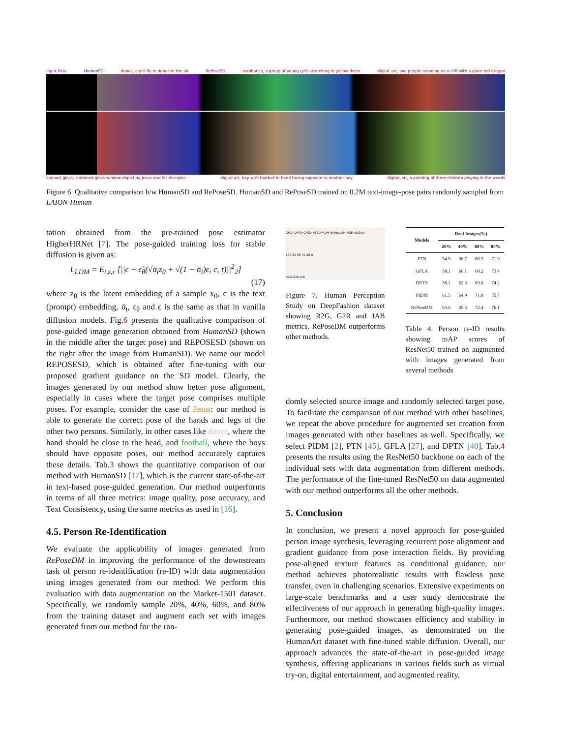Input Pose HumanSD dance, a girl fly to dance in the air RePoseSD acrobatics, a group of young girls stretching in yellow dress digital_art, two people standing on a cliff with a giant red dragon
stained_glass, a stained glass window depicting jesus and his disciples digital art, boy with football in hand facing opposite to another boy digital_art, a painting of three children playing in the woods
Figure 6. Qualitative comparison b/w HumanSD and RePoseSD. HumanSD and RePoseSD trained on 0.2M text-image-pose pairs randomly sampled from LAION-Human
tation obtained from the pre-trained pose estimator HigherHRNet [7]. The pose-guided training loss for stable diffusion is given as:
L<sub>LDM</sub> = E<sub>t,z,ϵ</sub> [||ϵ − ϵ̃<sub>θ</sub>(√ᾱ<sub>t</sub>z<sub>0</sub> + √(1 − ᾱ<sub>t</sub>)ϵ, c, t)||<sup>2</sup><sub>2</sub>]
(17)
where z<sub>0</sub> is the latent embedding of a sample x<sub>0</sub>, c is the text (prompt) embedding, ᾱ<sub>t</sub>, ϵ<sub>θ</sub> and ϵ is the same as that in vanilla diffusion models. Fig.6 presents the qualitative comparison of pose-guided image generation obtained from HumanSD (shown in the middle after the target pose) and REPOSESD (shown on the right after the image from HumanSD). We name our model REPOSESD, which is obtained after fine-tuning with our proposed gradient guidance on the SD model. Clearly, the images generated by our method show better pose alignment, especially in cases where the target pose comprises multiple poses. For example, consider the case of Jesus: our method is able to generate the correct pose of the hands and legs of the other two persons. Similarly, in other cases like dance, where the hand should be close to the head, and football, where the boys should have opposite poses, our method accurately captures these details. Tab.3 shows the quantitative comparison of our method with HumanSD [17], which is the current state-of-the-art in text-based pose-guided generation. Our method outperforms in terms of all three metrics: image quality, pose accuracy, and Text Consistency, using the same metrics as used in [16].
4.5. Person Re-Identification
We evaluate the applicability of images generated from RePoseDM in improving the performance of the downstream task of person re-identification (re-ID) with data augmentation using images generated from our method. We perform this evaluation with data augmentation on the Market-1501 dataset. Specifically, we randomly sample 20%, 40%, 60%, and 80% from the training dataset and augment each set with images generated from our method for the ran-
GFLA DPTN CASD NTED PIDM RePoseDM PISE ADGAN
100 80 60 40 20 0
R2G G2R JAB
Figure 7. Human Perception Study on DeepFashion dataset showing R2G, G2R and JAB metrics. RePoseDM outperforms other methods.
| Models | Real Images(%) | | | |
| --- | --- | --- | --- | --- |
| | 20% | 40% | 60% | 80% |
| PTN | 54.9 | 56.7 | 66.5 | 71.9 |
| GFLA | 58.1 | 60.1 | 68.2 | 73.4 |
| DPTN | 58.1 | 62.6 | 69.0 | 74.2 |
| PIDM | 61.5 | 64.9 | 71.8 | 75.7 |
| RePoseDM | 63.6 | 65.5 | 72.4 | 76.1 |
Table 4. Person re-ID results showing mAP scores of ResNet50 trained on augmented with images generated from several methods
domly selected source image and randomly selected target pose. To facilitate the comparison of our method with other baselines, we repeat the above procedure for augmented set creation from images generated with other baselines as well. Specifically, we select PIDM [2], PTN [45], GFLA [27], and DPTN [40]. Tab.4 presents the results using the ResNet50 backbone on each of the individual sets with data augmentation from different methods. The performance of the fine-tuned ResNet50 on data augmented with our method outperforms all the other methods.
5. Conclusion
In conclusion, we present a novel approach for pose-guided person image synthesis, leveraging recurrent pose alignment and gradient guidance from pose interaction fields. By providing pose-aligned texture features as conditional guidance, our method achieves photorealistic results with flawless pose transfer, even in challenging scenarios. Extensive experiments on large-scale benchmarks and a user study demonstrate the effectiveness of our approach in generating high-quality images. Furthermore, our method showcases efficiency and stability in generating pose-guided images, as demonstrated on the HumanArt dataset with fine-tuned stable diffusion. Overall, our approach advances the state-of-the-art in pose-guided image synthesis, offering applications in various fields such as virtual try-on, digital entertainment, and augmented reality.